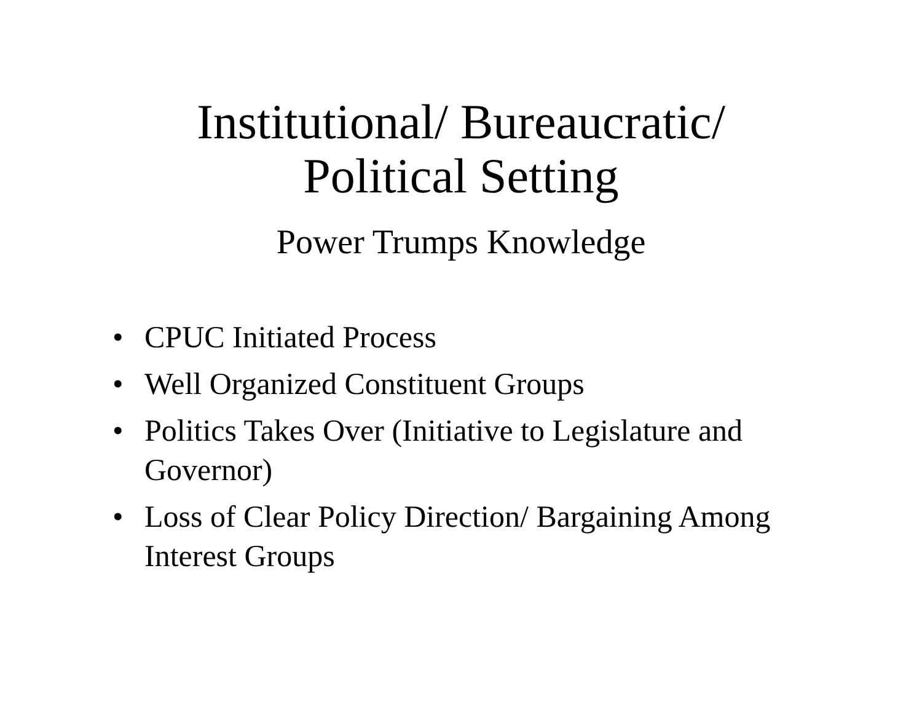Institutional/ Bureaucratic/
Political Setting
Power Trumps Knowledge
• CPUC Initiated Process
• Well Organized Constituent Groups
• Politics Takes Over (Initiative to Legislature and Governor)
• Loss of Clear Policy Direction/ Bargaining Among Interest Groups